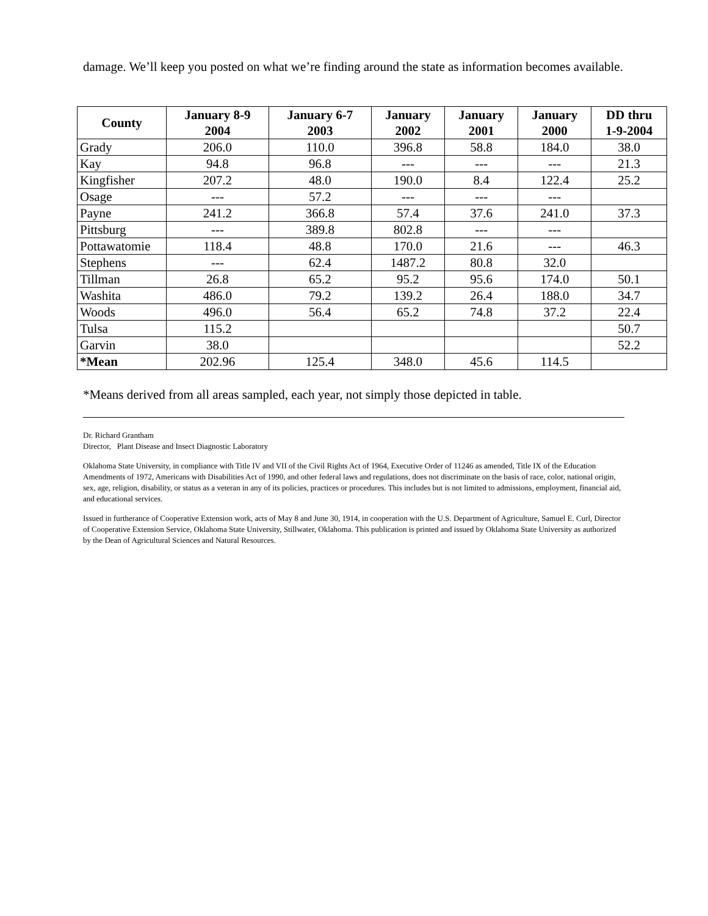damage. We’ll keep you posted on what we’re finding around the state as information becomes available.
| County | January 8-9 2004 | January 6-7 2003 | January 2002 | January 2001 | January 2000 | DD thru 1-9-2004 |
| --- | --- | --- | --- | --- | --- | --- |
| Grady | 206.0 | 110.0 | 396.8 | 58.8 | 184.0 | 38.0 |
| Kay | 94.8 | 96.8 | --- | --- | --- | 21.3 |
| Kingfisher | 207.2 | 48.0 | 190.0 | 8.4 | 122.4 | 25.2 |
| Osage | --- | 57.2 | --- | --- | --- | |
| Payne | 241.2 | 366.8 | 57.4 | 37.6 | 241.0 | 37.3 |
| Pittsburg | --- | 389.8 | 802.8 | --- | --- | |
| Pottawatomie | 118.4 | 48.8 | 170.0 | 21.6 | --- | 46.3 |
| Stephens | --- | 62.4 | 1487.2 | 80.8 | 32.0 | |
| Tillman | 26.8 | 65.2 | 95.2 | 95.6 | 174.0 | 50.1 |
| Washita | 486.0 | 79.2 | 139.2 | 26.4 | 188.0 | 34.7 |
| Woods | 496.0 | 56.4 | 65.2 | 74.8 | 37.2 | 22.4 |
| Tulsa | 115.2 | | | | | 50.7 |
| Garvin | 38.0 | | | | | 52.2 |
| *Mean | 202.96 | 125.4 | 348.0 | 45.6 | 114.5 | |
*Means derived from all areas sampled, each year, not simply those depicted in table.
Dr. Richard Grantham
Director, Plant Disease and Insect Diagnostic Laboratory
Oklahoma State University, in compliance with Title IV and VII of the Civil Rights Act of 1964, Executive Order of 11246 as amended, Title IX of the Education Amendments of 1972, Americans with Disabilities Act of 1990, and other federal laws and regulations, does not discriminate on the basis of race, color, national origin, sex, age, religion, disability, or status as a veteran in any of its policies, practices or procedures. This includes but is not limited to admissions, employment, financial aid, and educational services.
Issued in furtherance of Cooperative Extension work, acts of May 8 and June 30, 1914, in cooperation with the U.S. Department of Agriculture, Samuel E. Curl, Director of Cooperative Extension Service, Oklahoma State University, Stillwater, Oklahoma. This publication is printed and issued by Oklahoma State University as authorized by the Dean of Agricultural Sciences and Natural Resources.